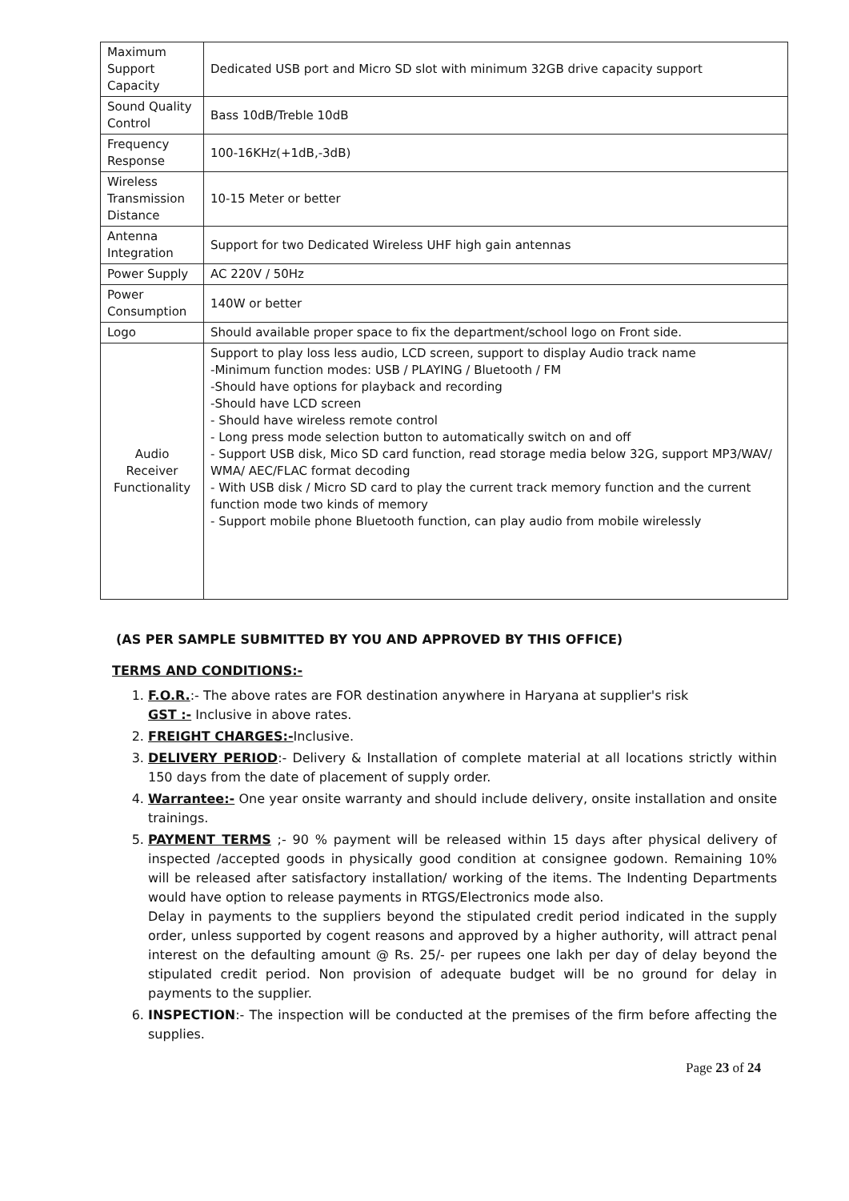| Maximum Support Capacity | Dedicated USB port and Micro SD slot with minimum 32GB drive capacity support |
| Sound Quality Control | Bass 10dB/Treble 10dB |
| Frequency Response | 100-16KHz(+1dB,-3dB) |
| Wireless Transmission Distance | 10-15 Meter or better |
| Antenna Integration | Support for two Dedicated Wireless UHF high gain antennas |
| Power Supply | AC 220V / 50Hz |
| Power Consumption | 140W or better |
| Logo | Should available proper space to fix the department/school logo on Front side. |
| Audio Receiver Functionality | Support to play loss less audio, LCD screen, support to display Audio track name -Minimum function modes: USB / PLAYING / Bluetooth / FM -Should have options for playback and recording -Should have LCD screen - Should have wireless remote control - Long press mode selection button to automatically switch on and off - Support USB disk, Mico SD card function, read storage media below 32G, support MP3/WAV/ WMA/ AEC/FLAC format decoding - With USB disk / Micro SD card to play the current track memory function and the current function mode two kinds of memory - Support mobile phone Bluetooth function, can play audio from mobile wirelessly |
(AS PER SAMPLE SUBMITTED BY YOU AND APPROVED BY THIS OFFICE)
TERMS AND CONDITIONS:-
1. F.O.R.:- The above rates are FOR destination anywhere in Haryana at supplier's risk
GST :- Inclusive in above rates.
2. FREIGHT CHARGES:-Inclusive.
3. DELIVERY PERIOD:- Delivery & Installation of complete material at all locations strictly within 150 days from the date of placement of supply order.
4. Warrantee:- One year onsite warranty and should include delivery, onsite installation and onsite trainings.
5. PAYMENT TERMS ;- 90 % payment will be released within 15 days after physical delivery of inspected /accepted goods in physically good condition at consignee godown. Remaining 10% will be released after satisfactory installation/ working of the items. The Indenting Departments would have option to release payments in RTGS/Electronics mode also.
Delay in payments to the suppliers beyond the stipulated credit period indicated in the supply order, unless supported by cogent reasons and approved by a higher authority, will attract penal interest on the defaulting amount @ Rs. 25/- per rupees one lakh per day of delay beyond the stipulated credit period. Non provision of adequate budget will be no ground for delay in payments to the supplier.
6. INSPECTION:- The inspection will be conducted at the premises of the firm before affecting the supplies.
Page 23 of 24